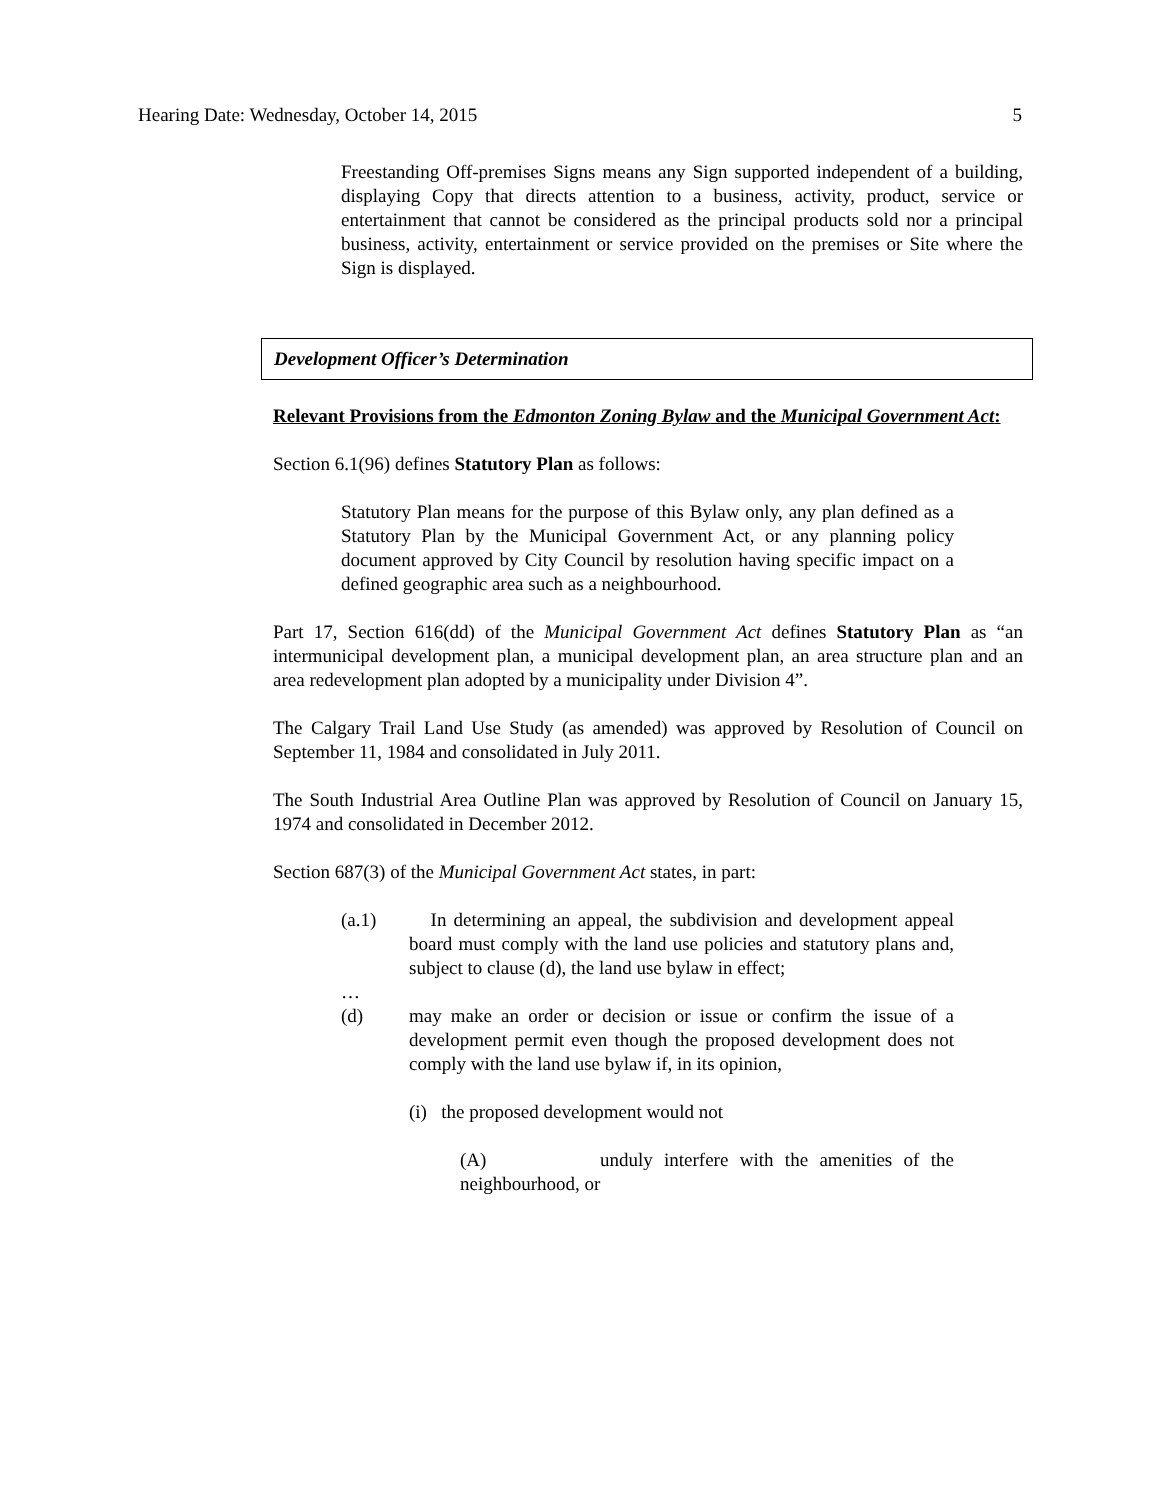Hearing Date: Wednesday, October 14, 2015 5
Freestanding Off-premises Signs means any Sign supported independent of a building, displaying Copy that directs attention to a business, activity, product, service or entertainment that cannot be considered as the principal products sold nor a principal business, activity, entertainment or service provided on the premises or Site where the Sign is displayed.
Development Officer’s Determination
Relevant Provisions from the Edmonton Zoning Bylaw and the Municipal Government Act:
Section 6.1(96) defines Statutory Plan as follows:
Statutory Plan means for the purpose of this Bylaw only, any plan defined as a Statutory Plan by the Municipal Government Act, or any planning policy document approved by City Council by resolution having specific impact on a defined geographic area such as a neighbourhood.
Part 17, Section 616(dd) of the Municipal Government Act defines Statutory Plan as “an intermunicipal development plan, a municipal development plan, an area structure plan and an area redevelopment plan adopted by a municipality under Division 4”.
The Calgary Trail Land Use Study (as amended) was approved by Resolution of Council on September 11, 1984 and consolidated in July 2011.
The South Industrial Area Outline Plan was approved by Resolution of Council on January 15, 1974 and consolidated in December 2012.
Section 687(3) of the Municipal Government Act states, in part:
(a.1) In determining an appeal, the subdivision and development appeal board must comply with the land use policies and statutory plans and, subject to clause (d), the land use bylaw in effect;
…
(d) may make an order or decision or issue or confirm the issue of a development permit even though the proposed development does not comply with the land use bylaw if, in its opinion,
(i) the proposed development would not
(A) unduly interfere with the amenities of the neighbourhood, or